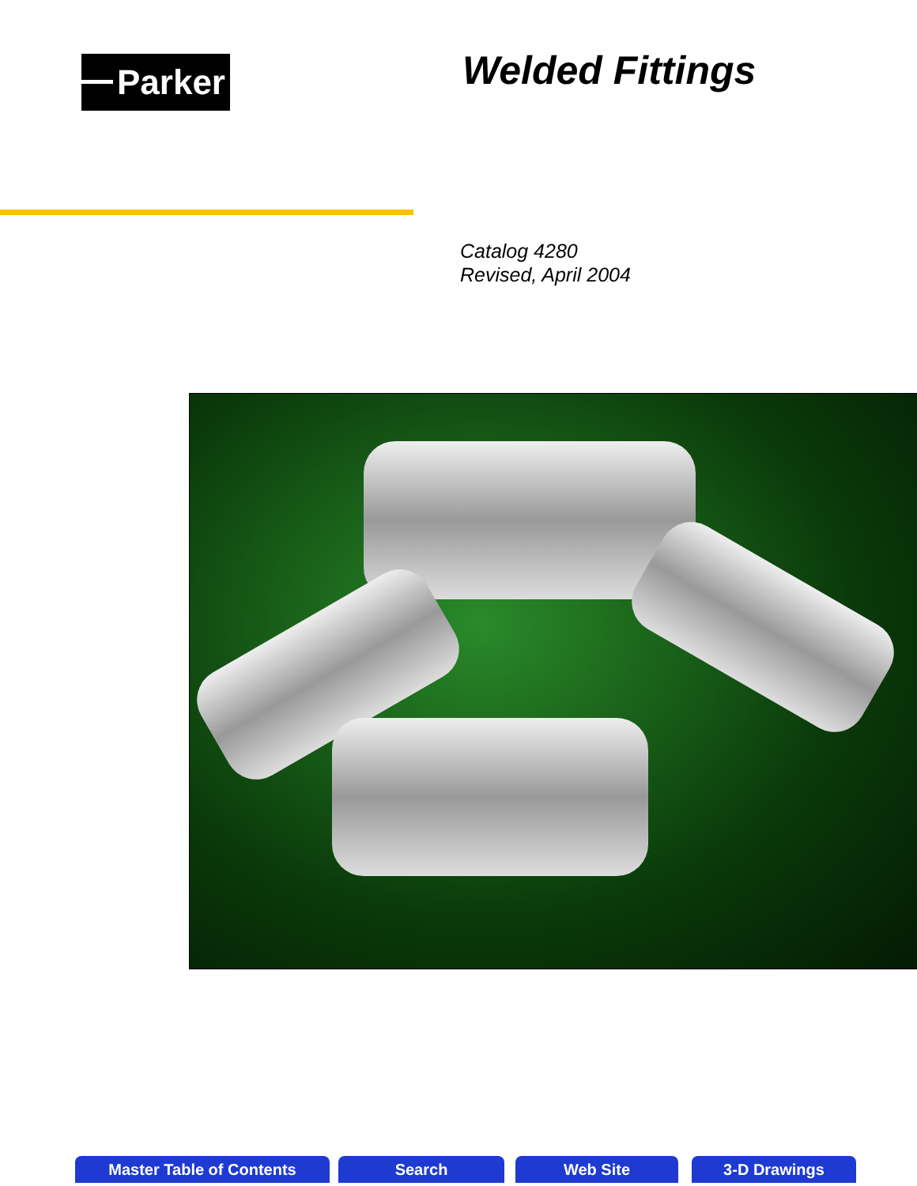Parker Welded Fittings
Catalog 4280
Revised, April 2004
Master Table of Contents Search Web Site 3-D Drawings